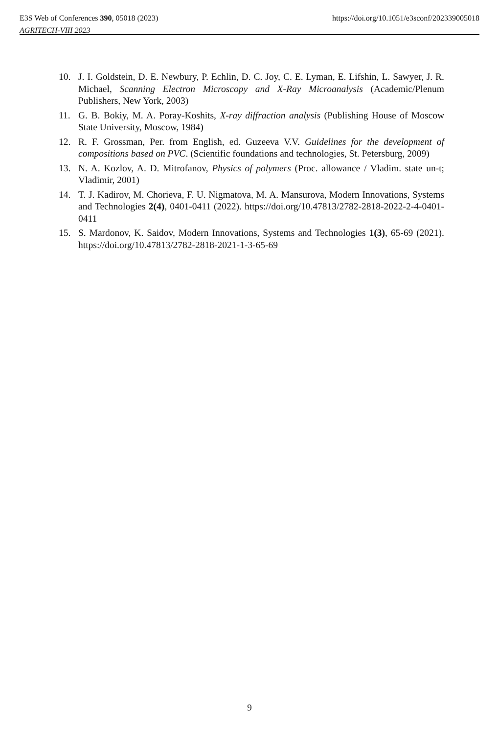E3S Web of Conferences 390, 05018 (2023)
AGRITECH-VIII 2023
https://doi.org/10.1051/e3sconf/202339005018
10. J. I. Goldstein, D. E. Newbury, P. Echlin, D. C. Joy, C. E. Lyman, E. Lifshin, L. Sawyer, J. R. Michael, Scanning Electron Microscopy and X-Ray Microanalysis (Academic/Plenum Publishers, New York, 2003)
11. G. B. Bokiy, M. A. Poray-Koshits, X-ray diffraction analysis (Publishing House of Moscow State University, Moscow, 1984)
12. R. F. Grossman, Per. from English, ed. Guzeeva V.V. Guidelines for the development of compositions based on PVC. (Scientific foundations and technologies, St. Petersburg, 2009)
13. N. A. Kozlov, A. D. Mitrofanov, Physics of polymers (Proc. allowance / Vladim. state un-t; Vladimir, 2001)
14. T. J. Kadirov, M. Chorieva, F. U. Nigmatova, M. A. Mansurova, Modern Innovations, Systems and Technologies 2(4), 0401-0411 (2022). https://doi.org/10.47813/2782-2818-2022-2-4-0401-0411
15. S. Mardonov, K. Saidov, Modern Innovations, Systems and Technologies 1(3), 65-69 (2021). https://doi.org/10.47813/2782-2818-2021-1-3-65-69
9